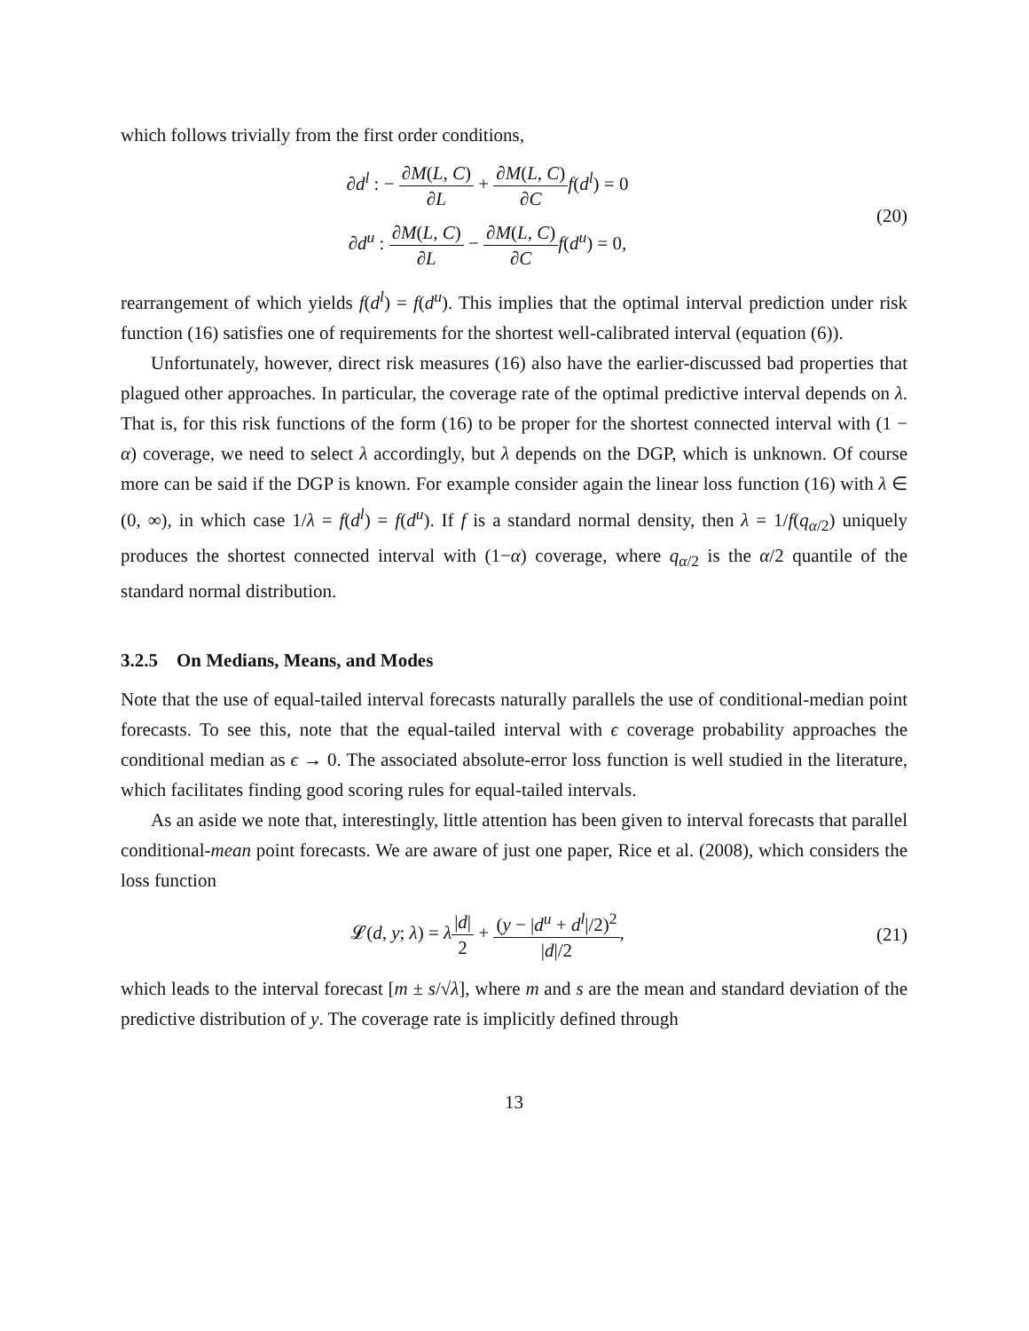which follows trivially from the first order conditions,
∂d<sup>l</sup> : − ∂M(L, C) ∂L + ∂M(L, C) ∂C f(d<sup>l</sup>) = 0
∂d<sup>u</sup> : ∂M(L, C) ∂L − ∂M(L, C) ∂C f(d<sup>u</sup>) = 0,
(20)
rearrangement of which yields f(d<sup>l</sup>) = f(d<sup>u</sup>). This implies that the optimal interval prediction under risk function (16) satisfies one of requirements for the shortest well-calibrated interval (equation (6)).
Unfortunately, however, direct risk measures (16) also have the earlier-discussed bad properties that plagued other approaches. In particular, the coverage rate of the optimal predictive interval depends on λ. That is, for this risk functions of the form (16) to be proper for the shortest connected interval with (1 − α) coverage, we need to select λ accordingly, but λ depends on the DGP, which is unknown. Of course more can be said if the DGP is known. For example consider again the linear loss function (16) with λ ∈ (0, ∞), in which case 1/λ = f(d<sup>l</sup>) = f(d<sup>u</sup>). If f is a standard normal density, then λ = 1/f(q<sub>α/2</sub>) uniquely produces the shortest connected interval with (1−α) coverage, where q<sub>α/2</sub> is the α/2 quantile of the standard normal distribution.
3.2.5 On Medians, Means, and Modes
Note that the use of equal-tailed interval forecasts naturally parallels the use of conditional-median point forecasts. To see this, note that the equal-tailed interval with ϵ coverage probability approaches the conditional median as ϵ → 0. The associated absolute-error loss function is well studied in the literature, which facilitates finding good scoring rules for equal-tailed intervals.
As an aside we note that, interestingly, little attention has been given to interval forecasts that parallel conditional-mean point forecasts. We are aware of just one paper, Rice et al. (2008), which considers the loss function
𝓛(d, y; λ) = λ|d| 2 + (y − |d<sup>u</sup> + d<sup>l</sup>|/2)<sup>2</sup> |d|/2,
(21)
which leads to the interval forecast [m ± s/√λ], where m and s are the mean and standard deviation of the predictive distribution of y. The coverage rate is implicitly defined through
13